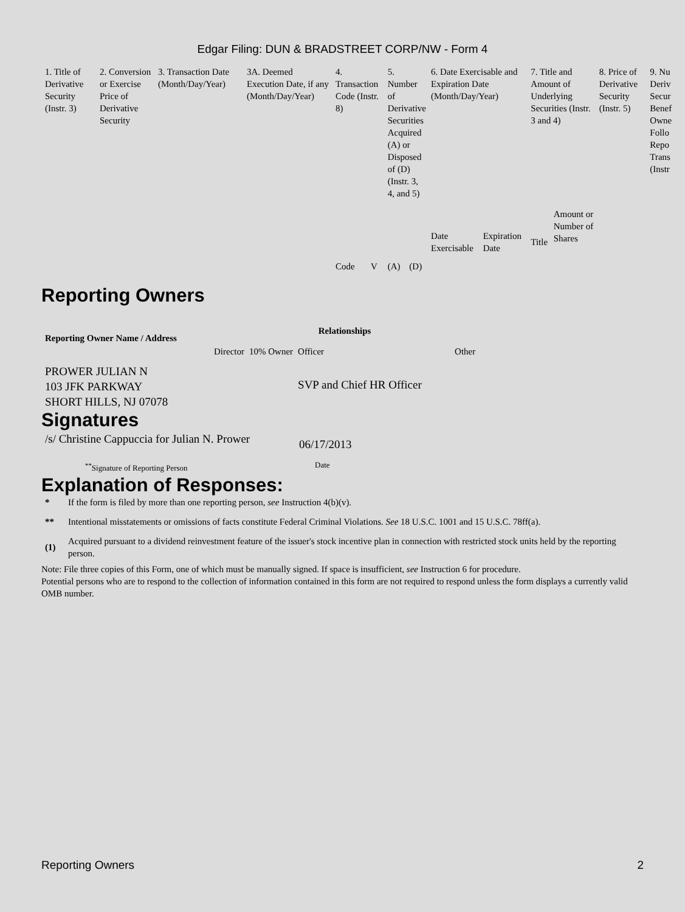Edgar Filing: DUN & BRADSTREET CORP/NW - Form 4
| 1. Title of Derivative Security (Instr. 3) | 2. Conversion or Exercise Price of Derivative Security | 3. Transaction Date (Month/Day/Year) | 3A. Deemed Execution Date, if any (Month/Day/Year) | 4. Transaction Code (Instr. 8) | | 5. Number of Derivative Securities Acquired (A) or Disposed of (D) (Instr. 3, 4, and 5) | | 6. Date Exercisable and Expiration Date (Month/Day/Year) | | 7. Title and Amount of Underlying Securities (Instr. 3 and 4) | | 8. Price of Derivative Security (Instr. 5) | 9. Nu Deriv Secur Benef Owne Follo Repo Trans (Instr |
| --- | --- | --- | --- | --- | --- | --- | --- | --- | --- | --- | --- | --- | --- |
| | | | | Code | V | (A) | (D) | Date Exercisable | Expiration Date | Title | Amount or Number of Shares | | |
Reporting Owners
| Reporting Owner Name / Address | Relationships | | | |
| --- | --- | --- | --- | --- |
| | Director | 10% Owner | Officer | Other |
| PROWER JULIAN N 103 JFK PARKWAY SHORT HILLS, NJ 07078 | | | SVP and Chief HR Officer | |
Signatures
| /s/ Christine Cappuccia for Julian N. Prower | 06/17/2013 |
| <sup>**</sup> Signature of Reporting Person | Date |
Explanation of Responses:
| * | If the form is filed by more than one reporting person, see Instruction 4(b)(v). |
| ** | Intentional misstatements or omissions of facts constitute Federal Criminal Violations. See 18 U.S.C. 1001 and 15 U.S.C. 78ff(a). |
| (1) | Acquired pursuant to a dividend reinvestment feature of the issuer's stock incentive plan in connection with restricted stock units held by the reporting person. |
Note: File three copies of this Form, one of which must be manually signed. If space is insufficient, see Instruction 6 for procedure.
Potential persons who are to respond to the collection of information contained in this form are not required to respond unless the form displays a currently valid OMB number.
Reporting Owners 2